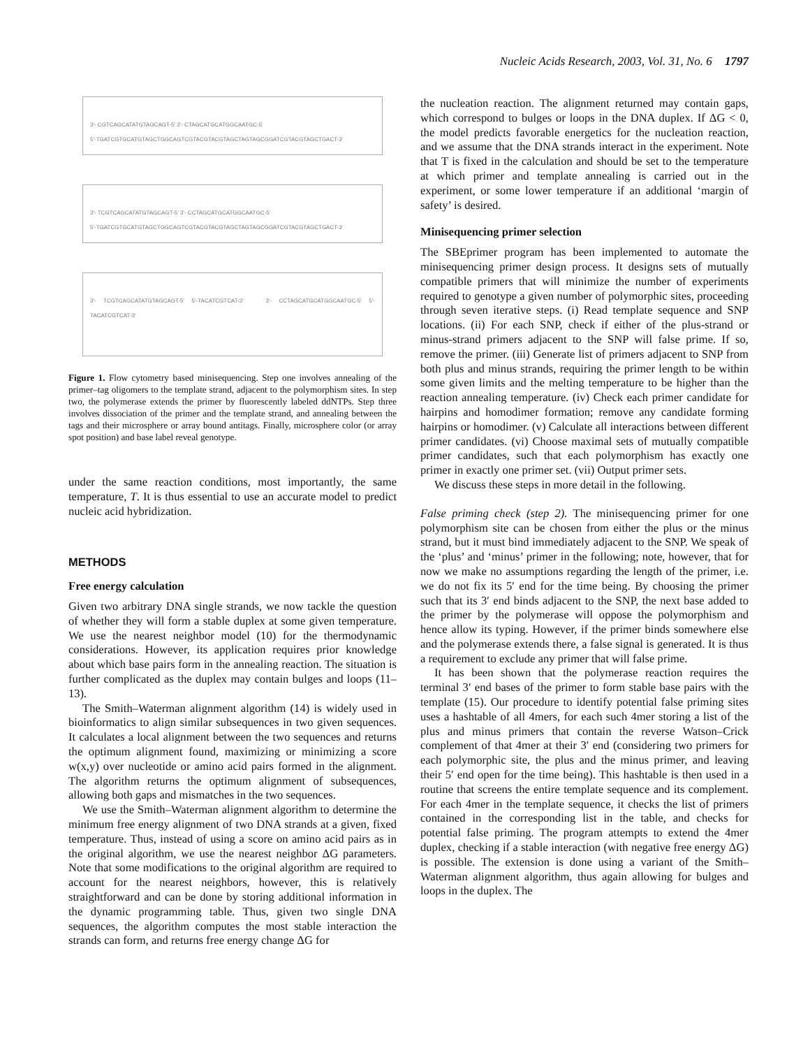Nucleic Acids Research, 2003, Vol. 31, No. 6 1797
3'- CGTCAGCATATGTAGCAGT-5' 3'- CTAGCATGCATGGCAATGC-5'
5'-TGATCGTGCATGTAGCTGGCAGTCGTACGTACGTAGCTAGTAGCGGATCGTACGTAGCTGACT-3'
3'- TCGTCAGCATATGTAGCAGT-5' 3'- CCTAGCATGCATGGCAATGC-5'
5'-TGATCGTGCATGTAGCTGGCAGTCGTACGTACGTAGCTAGTAGCGGATCGTACGTAGCTGACT-3'
3'- TCGTCAGCATATGTAGCAGT-5' 5'-TACATCGTCAT-3' 3'- CCTAGCATGCATGGCAATGC-5' 5'-TACATCGTCAT-3'
Figure 1. Flow cytometry based minisequencing. Step one involves annealing of the primer–tag oligomers to the template strand, adjacent to the polymorphism sites. In step two, the polymerase extends the primer by fluorescently labeled ddNTPs. Step three involves dissociation of the primer and the template strand, and annealing between the tags and their microsphere or array bound antitags. Finally, microsphere color (or array spot position) and base label reveal genotype.
under the same reaction conditions, most importantly, the same temperature, T. It is thus essential to use an accurate model to predict nucleic acid hybridization.
METHODS
Free energy calculation
Given two arbitrary DNA single strands, we now tackle the question of whether they will form a stable duplex at some given temperature. We use the nearest neighbor model (10) for the thermodynamic considerations. However, its application requires prior knowledge about which base pairs form in the annealing reaction. The situation is further complicated as the duplex may contain bulges and loops (11–13).
The Smith–Waterman alignment algorithm (14) is widely used in bioinformatics to align similar subsequences in two given sequences. It calculates a local alignment between the two sequences and returns the optimum alignment found, maximizing or minimizing a score w(x,y) over nucleotide or amino acid pairs formed in the alignment. The algorithm returns the optimum alignment of subsequences, allowing both gaps and mismatches in the two sequences.
We use the Smith–Waterman alignment algorithm to determine the minimum free energy alignment of two DNA strands at a given, fixed temperature. Thus, instead of using a score on amino acid pairs as in the original algorithm, we use the nearest neighbor ΔG parameters. Note that some modifications to the original algorithm are required to account for the nearest neighbors, however, this is relatively straightforward and can be done by storing additional information in the dynamic programming table. Thus, given two single DNA sequences, the algorithm computes the most stable interaction the strands can form, and returns free energy change ΔG for
the nucleation reaction. The alignment returned may contain gaps, which correspond to bulges or loops in the DNA duplex. If ΔG < 0, the model predicts favorable energetics for the nucleation reaction, and we assume that the DNA strands interact in the experiment. Note that T is fixed in the calculation and should be set to the temperature at which primer and template annealing is carried out in the experiment, or some lower temperature if an additional ‘margin of safety’ is desired.
Minisequencing primer selection
The SBEprimer program has been implemented to automate the minisequencing primer design process. It designs sets of mutually compatible primers that will minimize the number of experiments required to genotype a given number of polymorphic sites, proceeding through seven iterative steps. (i) Read template sequence and SNP locations. (ii) For each SNP, check if either of the plus-strand or minus-strand primers adjacent to the SNP will false prime. If so, remove the primer. (iii) Generate list of primers adjacent to SNP from both plus and minus strands, requiring the primer length to be within some given limits and the melting temperature to be higher than the reaction annealing temperature. (iv) Check each primer candidate for hairpins and homodimer formation; remove any candidate forming hairpins or homodimer. (v) Calculate all interactions between different primer candidates. (vi) Choose maximal sets of mutually compatible primer candidates, such that each polymorphism has exactly one primer in exactly one primer set. (vii) Output primer sets.
We discuss these steps in more detail in the following.
False priming check (step 2). The minisequencing primer for one polymorphism site can be chosen from either the plus or the minus strand, but it must bind immediately adjacent to the SNP. We speak of the ‘plus’ and ‘minus’ primer in the following; note, however, that for now we make no assumptions regarding the length of the primer, i.e. we do not fix its 5′ end for the time being. By choosing the primer such that its 3′ end binds adjacent to the SNP, the next base added to the primer by the polymerase will oppose the polymorphism and hence allow its typing. However, if the primer binds somewhere else and the polymerase extends there, a false signal is generated. It is thus a requirement to exclude any primer that will false prime.
It has been shown that the polymerase reaction requires the terminal 3′ end bases of the primer to form stable base pairs with the template (15). Our procedure to identify potential false priming sites uses a hashtable of all 4mers, for each such 4mer storing a list of the plus and minus primers that contain the reverse Watson–Crick complement of that 4mer at their 3′ end (considering two primers for each polymorphic site, the plus and the minus primer, and leaving their 5′ end open for the time being). This hashtable is then used in a routine that screens the entire template sequence and its complement. For each 4mer in the template sequence, it checks the list of primers contained in the corresponding list in the table, and checks for potential false priming. The program attempts to extend the 4mer duplex, checking if a stable interaction (with negative free energy ΔG) is possible. The extension is done using a variant of the Smith–Waterman alignment algorithm, thus again allowing for bulges and loops in the duplex. The